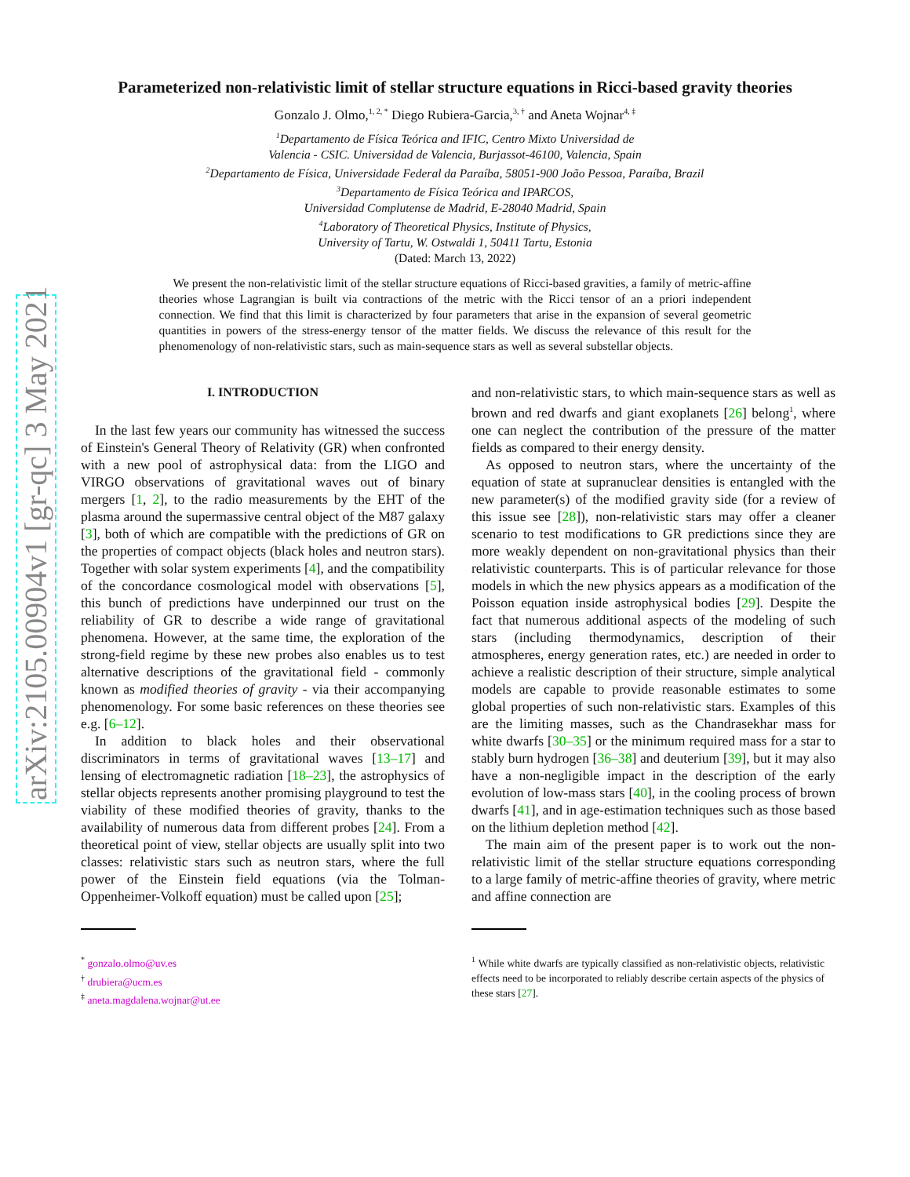arXiv:2105.00904v1 [gr-qc] 3 May 2021
Parameterized non-relativistic limit of stellar structure equations in Ricci-based gravity theories
Gonzalo J. Olmo,<sup>1, 2, *</sup> Diego Rubiera-Garcia,<sup>3, †</sup> and Aneta Wojnar<sup>4, ‡</sup>
<sup>1</sup> Departamento de Física Teórica and IFIC, Centro Mixto Universidad de
Valencia - CSIC. Universidad de Valencia, Burjassot-46100, Valencia, Spain
<sup>2</sup> Departamento de Física, Universidade Federal da Paraíba, 58051-900 João Pessoa, Paraíba, Brazil
<sup>3</sup> Departamento de Física Teórica and IPARCOS,
Universidad Complutense de Madrid, E-28040 Madrid, Spain
<sup>4</sup> Laboratory of Theoretical Physics, Institute of Physics,
University of Tartu, W. Ostwaldi 1, 50411 Tartu, Estonia
(Dated: March 13, 2022)
We present the non-relativistic limit of the stellar structure equations of Ricci-based gravities, a family of metric-affine theories whose Lagrangian is built via contractions of the metric with the Ricci tensor of an a priori independent connection. We find that this limit is characterized by four parameters that arise in the expansion of several geometric quantities in powers of the stress-energy tensor of the matter fields. We discuss the relevance of this result for the phenomenology of non-relativistic stars, such as main-sequence stars as well as several substellar objects.
I. INTRODUCTION
In the last few years our community has witnessed the success of Einstein's General Theory of Relativity (GR) when confronted with a new pool of astrophysical data: from the LIGO and VIRGO observations of gravitational waves out of binary mergers [1, 2], to the radio measurements by the EHT of the plasma around the supermassive central object of the M87 galaxy [3], both of which are compatible with the predictions of GR on the properties of compact objects (black holes and neutron stars). Together with solar system experiments [4], and the compatibility of the concordance cosmological model with observations [5], this bunch of predictions have underpinned our trust on the reliability of GR to describe a wide range of gravitational phenomena. However, at the same time, the exploration of the strong-field regime by these new probes also enables us to test alternative descriptions of the gravitational field - commonly known as modified theories of gravity - via their accompanying phenomenology. For some basic references on these theories see e.g. [6–12].
In addition to black holes and their observational discriminators in terms of gravitational waves [13–17] and lensing of electromagnetic radiation [18–23], the astrophysics of stellar objects represents another promising playground to test the viability of these modified theories of gravity, thanks to the availability of numerous data from different probes [24]. From a theoretical point of view, stellar objects are usually split into two classes: relativistic stars such as neutron stars, where the full power of the Einstein field equations (via the Tolman-Oppenheimer-Volkoff equation) must be called upon [25];
<sup>*</sup> gonzalo.olmo@uv.es
<sup>†</sup> drubiera@ucm.es
<sup>‡</sup> aneta.magdalena.wojnar@ut.ee
and non-relativistic stars, to which main-sequence stars as well as brown and red dwarfs and giant exoplanets [26] belong<sup>1</sup>, where one can neglect the contribution of the pressure of the matter fields as compared to their energy density.
As opposed to neutron stars, where the uncertainty of the equation of state at supranuclear densities is entangled with the new parameter(s) of the modified gravity side (for a review of this issue see [28]), non-relativistic stars may offer a cleaner scenario to test modifications to GR predictions since they are more weakly dependent on non-gravitational physics than their relativistic counterparts. This is of particular relevance for those models in which the new physics appears as a modification of the Poisson equation inside astrophysical bodies [29]. Despite the fact that numerous additional aspects of the modeling of such stars (including thermodynamics, description of their atmospheres, energy generation rates, etc.) are needed in order to achieve a realistic description of their structure, simple analytical models are capable to provide reasonable estimates to some global properties of such non-relativistic stars. Examples of this are the limiting masses, such as the Chandrasekhar mass for white dwarfs [30–35] or the minimum required mass for a star to stably burn hydrogen [36–38] and deuterium [39], but it may also have a non-negligible impact in the description of the early evolution of low-mass stars [40], in the cooling process of brown dwarfs [41], and in age-estimation techniques such as those based on the lithium depletion method [42].
The main aim of the present paper is to work out the non-relativistic limit of the stellar structure equations corresponding to a large family of metric-affine theories of gravity, where metric and affine connection are
<sup>1</sup> While white dwarfs are typically classified as non-relativistic objects, relativistic effects need to be incorporated to reliably describe certain aspects of the physics of these stars [27].